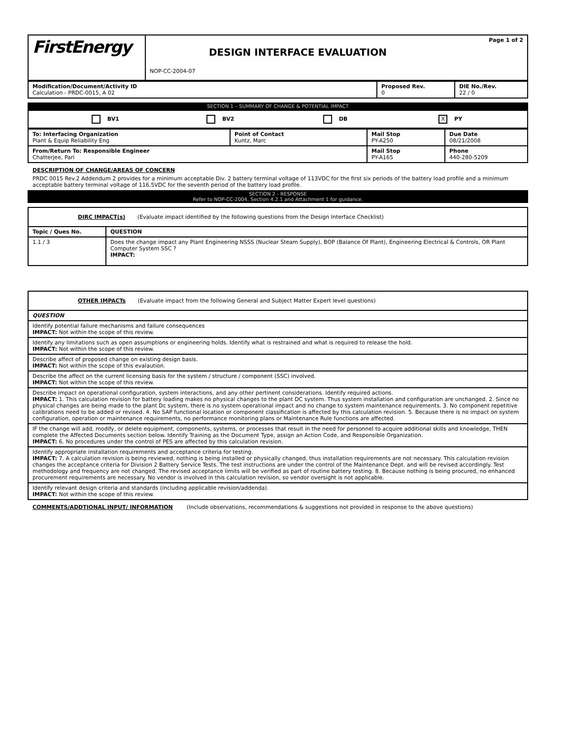| FirstEnergy | Page 1 of 2 DESIGN INTERFACE EVALUATION NOP-CC-2004-07 |
| Modification/Document/Activity ID Calculation - PRDC-0015, A 02 | Proposed Rev. 0 | DIE No./Rev. 22 / 0 |
SECTION 1 – SUMMARY OF CHANGE & POTENTIAL IMPACT
| BV1 BV2 DB X PY |
| To: Interfacing Organization Plant & Equip Reliability Eng | Point of Contact Kuntz, Marc | Mail Stop PY-A250 | Due Date 08/21/2008 |
| From/Return To: Responsible Engineer Chatterjee, Pari | | Mail Stop PY-A165 | Phone 440-280-5209 |
DESCRIPTION OF CHANGE/AREAS OF CONCERN
PRDC 0015 Rev.2 Addendum 2 provides for a minimum acceptable Div. 2 battery terminal voltage of 113VDC for the first six periods of the battery load profile and a minimum acceptable battery terminal voltage of 116.5VDC for the seventh period of the battery load profile.
SECTION 2 - RESPONSE
Refer to NOP-CC-2004, Section 4.2.1 and Attachment 1 for guidance.
| DIRC IMPACT(s) (Evaluate impact identified by the following questions from the Design Interface Checklist) | |
| Topic / Ques No. | QUESTION |
| 1.1 / 3 | Does the change impact any Plant Engineering NSSS (Nuclear Steam Supply), BOP (Balance Of Plant), Engineering Electrical & Controls, OR Plant Computer System SSC ? IMPACT: |
| OTHER IMPACTs (Evaluate impact from the following General and Subject Matter Expert level questions) |
| QUESTION |
| Identify potential failure mechanisms and failure consequences IMPACT: Not within the scope of this review. |
| Identify any limitations such as open assumptions or engineering holds. Identify what is restrained and what is required to release the hold. IMPACT: Not within the scope of this review. |
| Describe affect of proposed change on existing design basis. IMPACT: Not within the scope of this evalaution. |
| Describe the affect on the current licensing basis for the system / structure / component (SSC) involved. IMPACT: Not within the scope of this review. |
| Describe impact on operational configuration, system interactions, and any other pertinent considerations. Identify required actions. IMPACT: 1. This calculation revision for battery loading makes no physical changes to the plant DC system. Thus system installation and configuration are unchanged. 2. Since no physical changes are being made to the plant Dc system, there is no system operational impact and no change to system maintenance requirements. 3. No component repetitive calibrations need to be added or revised. 4. No SAP functional location or component classification is affected by this calculation revision. 5. Because there is no impact on system configuration, operation or maintenance requirements, no performance monitoring plans or Maintenance Rule functions are affected. |
| IF the change will add, modify, or delete equipment, components, systems, or processes that result in the need for personnel to acquire additional skills and knowledge, THEN complete the Affected Documents section below. Identify Training as the Document Type, assign an Action Code, and Responsible Organization. IMPACT: 6. No procedures under the control of PES are affected by this calculation revision. |
| Identify appropriate installation requirements and acceptance criteria for testing. IMPACT: 7. A calculation revision is being reviewed, nothing is being installed or physically changed, thus installation requirements are not necessary. This calculation revision changes the acceptance criteria for Division 2 Battery Service Tests. The test instructions are under the control of the Maintenance Dept. and will be revised accordingly. Test methodology and frequency are not changed. The revised acceptance limits will be verified as part of routine battery testing. 8. Because nothing is being procured, no enhanced procurement requirements are necessary. No vendor is involved in this calculation revision, so vendor oversight is not applicable. |
| Identify relevant design criteria and standards (including applicable revision/addenda). IMPACT: Not within the scope of this review. |
COMMENTS/ADDTIONAL INPUT/ INFORMATION (Include observations, recommendations & suggestions not provided in response to the above questions)